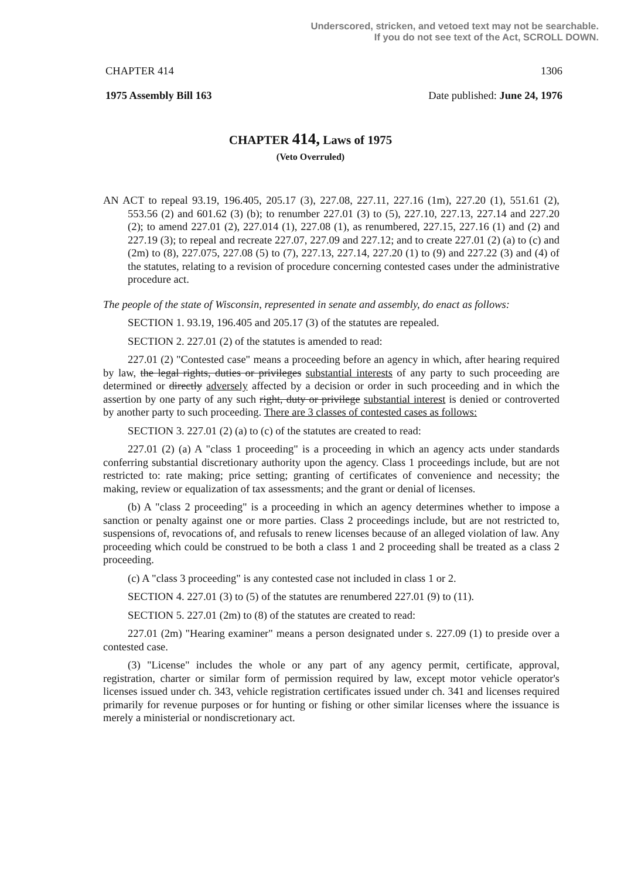Underscored, stricken, and vetoed text may not be searchable.
If you do not see text of the Act, SCROLL DOWN.
CHAPTER 414 1306
1975 Assembly Bill 163 Date published: June 24, 1976
CHAPTER 414, Laws of 1975
(Veto Overruled)
AN ACT to repeal 93.19, 196.405, 205.17 (3), 227.08, 227.11, 227.16 (1m), 227.20 (1), 551.61 (2), 553.56 (2) and 601.62 (3) (b); to renumber 227.01 (3) to (5), 227.10, 227.13, 227.14 and 227.20 (2); to amend 227.01 (2), 227.014 (1), 227.08 (1), as renumbered, 227.15, 227.16 (1) and (2) and 227.19 (3); to repeal and recreate 227.07, 227.09 and 227.12; and to create 227.01 (2) (a) to (c) and (2m) to (8), 227.075, 227.08 (5) to (7), 227.13, 227.14, 227.20 (1) to (9) and 227.22 (3) and (4) of the statutes, relating to a revision of procedure concerning contested cases under the administrative procedure act.
The people of the state of Wisconsin, represented in senate and assembly, do enact as follows:
SECTION 1. 93.19, 196.405 and 205.17 (3) of the statutes are repealed.
SECTION 2. 227.01 (2) of the statutes is amended to read:
227.01 (2) "Contested case" means a proceeding before an agency in which, after hearing required by law, the legal rights, duties or privileges substantial interests of any party to such proceeding are determined or directly adversely affected by a decision or order in such proceeding and in which the assertion by one party of any such right, duty or privilege substantial interest is denied or controverted by another party to such proceeding. There are 3 classes of contested cases as follows:
SECTION 3. 227.01 (2) (a) to (c) of the statutes are created to read:
227.01 (2) (a) A "class 1 proceeding" is a proceeding in which an agency acts under standards conferring substantial discretionary authority upon the agency. Class 1 proceedings include, but are not restricted to: rate making; price setting; granting of certificates of convenience and necessity; the making, review or equalization of tax assessments; and the grant or denial of licenses.
(b) A "class 2 proceeding" is a proceeding in which an agency determines whether to impose a sanction or penalty against one or more parties. Class 2 proceedings include, but are not restricted to, suspensions of, revocations of, and refusals to renew licenses because of an alleged violation of law. Any proceeding which could be construed to be both a class 1 and 2 proceeding shall be treated as a class 2 proceeding.
(c) A "class 3 proceeding" is any contested case not included in class 1 or 2.
SECTION 4. 227.01 (3) to (5) of the statutes are renumbered 227.01 (9) to (11).
SECTION 5. 227.01 (2m) to (8) of the statutes are created to read:
227.01 (2m) "Hearing examiner" means a person designated under s. 227.09 (1) to preside over a contested case.
(3) "License" includes the whole or any part of any agency permit, certificate, approval, registration, charter or similar form of permission required by law, except motor vehicle operator's licenses issued under ch. 343, vehicle registration certificates issued under ch. 341 and licenses required primarily for revenue purposes or for hunting or fishing or other similar licenses where the issuance is merely a ministerial or nondiscretionary act.